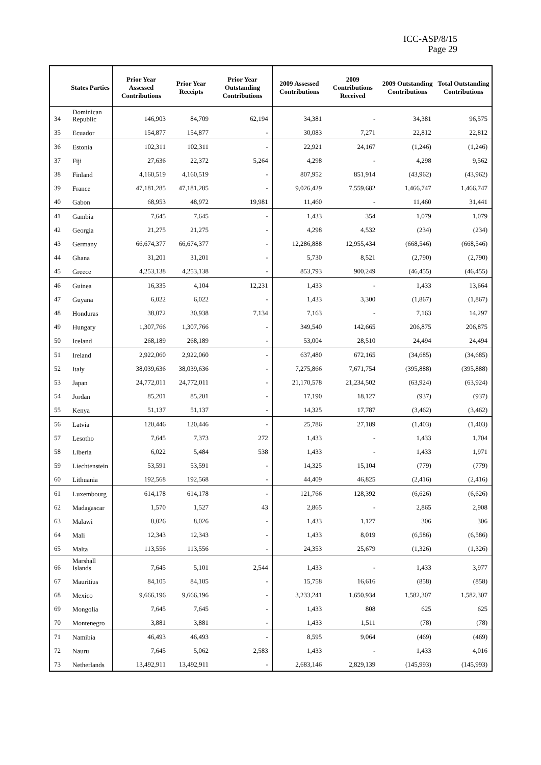ICC-ASP/8/15
Page 29
| | States Parties | Prior Year Assessed Contributions | Prior Year Receipts | Prior Year Outstanding Contributions | 2009 Assessed Contributions | 2009 Contributions Received | 2009 Outstanding Contributions | Total Outstanding Contributions |
| --- | --- | --- | --- | --- | --- | --- | --- | --- |
| 34 | Dominican Republic | 146,903 | 84,709 | 62,194 | 34,381 | - | 34,381 | 96,575 |
| 35 | Ecuador | 154,877 | 154,877 | - | 30,083 | 7,271 | 22,812 | 22,812 |
| 36 | Estonia | 102,311 | 102,311 | - | 22,921 | 24,167 | (1,246) | (1,246) |
| 37 | Fiji | 27,636 | 22,372 | 5,264 | 4,298 | - | 4,298 | 9,562 |
| 38 | Finland | 4,160,519 | 4,160,519 | - | 807,952 | 851,914 | (43,962) | (43,962) |
| 39 | France | 47,181,285 | 47,181,285 | - | 9,026,429 | 7,559,682 | 1,466,747 | 1,466,747 |
| 40 | Gabon | 68,953 | 48,972 | 19,981 | 11,460 | - | 11,460 | 31,441 |
| 41 | Gambia | 7,645 | 7,645 | - | 1,433 | 354 | 1,079 | 1,079 |
| 42 | Georgia | 21,275 | 21,275 | - | 4,298 | 4,532 | (234) | (234) |
| 43 | Germany | 66,674,377 | 66,674,377 | - | 12,286,888 | 12,955,434 | (668,546) | (668,546) |
| 44 | Ghana | 31,201 | 31,201 | - | 5,730 | 8,521 | (2,790) | (2,790) |
| 45 | Greece | 4,253,138 | 4,253,138 | - | 853,793 | 900,249 | (46,455) | (46,455) |
| 46 | Guinea | 16,335 | 4,104 | 12,231 | 1,433 | - | 1,433 | 13,664 |
| 47 | Guyana | 6,022 | 6,022 | - | 1,433 | 3,300 | (1,867) | (1,867) |
| 48 | Honduras | 38,072 | 30,938 | 7,134 | 7,163 | - | 7,163 | 14,297 |
| 49 | Hungary | 1,307,766 | 1,307,766 | - | 349,540 | 142,665 | 206,875 | 206,875 |
| 50 | Iceland | 268,189 | 268,189 | - | 53,004 | 28,510 | 24,494 | 24,494 |
| 51 | Ireland | 2,922,060 | 2,922,060 | - | 637,480 | 672,165 | (34,685) | (34,685) |
| 52 | Italy | 38,039,636 | 38,039,636 | - | 7,275,866 | 7,671,754 | (395,888) | (395,888) |
| 53 | Japan | 24,772,011 | 24,772,011 | - | 21,170,578 | 21,234,502 | (63,924) | (63,924) |
| 54 | Jordan | 85,201 | 85,201 | - | 17,190 | 18,127 | (937) | (937) |
| 55 | Kenya | 51,137 | 51,137 | - | 14,325 | 17,787 | (3,462) | (3,462) |
| 56 | Latvia | 120,446 | 120,446 | - | 25,786 | 27,189 | (1,403) | (1,403) |
| 57 | Lesotho | 7,645 | 7,373 | 272 | 1,433 | - | 1,433 | 1,704 |
| 58 | Liberia | 6,022 | 5,484 | 538 | 1,433 | - | 1,433 | 1,971 |
| 59 | Liechtenstein | 53,591 | 53,591 | - | 14,325 | 15,104 | (779) | (779) |
| 60 | Lithuania | 192,568 | 192,568 | - | 44,409 | 46,825 | (2,416) | (2,416) |
| 61 | Luxembourg | 614,178 | 614,178 | - | 121,766 | 128,392 | (6,626) | (6,626) |
| 62 | Madagascar | 1,570 | 1,527 | 43 | 2,865 | - | 2,865 | 2,908 |
| 63 | Malawi | 8,026 | 8,026 | - | 1,433 | 1,127 | 306 | 306 |
| 64 | Mali | 12,343 | 12,343 | - | 1,433 | 8,019 | (6,586) | (6,586) |
| 65 | Malta | 113,556 | 113,556 | - | 24,353 | 25,679 | (1,326) | (1,326) |
| 66 | Marshall Islands | 7,645 | 5,101 | 2,544 | 1,433 | - | 1,433 | 3,977 |
| 67 | Mauritius | 84,105 | 84,105 | - | 15,758 | 16,616 | (858) | (858) |
| 68 | Mexico | 9,666,196 | 9,666,196 | - | 3,233,241 | 1,650,934 | 1,582,307 | 1,582,307 |
| 69 | Mongolia | 7,645 | 7,645 | - | 1,433 | 808 | 625 | 625 |
| 70 | Montenegro | 3,881 | 3,881 | - | 1,433 | 1,511 | (78) | (78) |
| 71 | Namibia | 46,493 | 46,493 | - | 8,595 | 9,064 | (469) | (469) |
| 72 | Nauru | 7,645 | 5,062 | 2,583 | 1,433 | - | 1,433 | 4,016 |
| 73 | Netherlands | 13,492,911 | 13,492,911 | - | 2,683,146 | 2,829,139 | (145,993) | (145,993) |